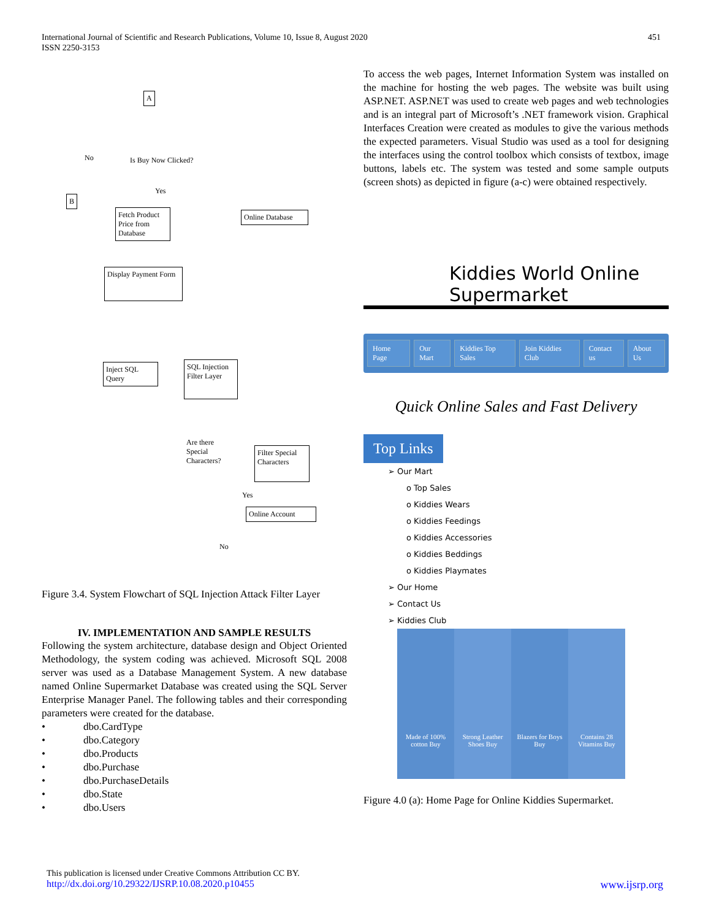International Journal of Scientific and Research Publications, Volume 10, Issue 8, August 2020
ISSN 2250-3153
451
A
Is Buy Now Clicked?
No
Yes
B
Fetch Product Price from Database
Online Database
Display Payment Form
Inject SQL Query
SQL Injection Filter Layer
Are there Special Characters?
Filter Special Characters
Yes
Online Account
No
Figure 3.4. System Flowchart of SQL Injection Attack Filter Layer
IV. IMPLEMENTATION AND SAMPLE RESULTS
Following the system architecture, database design and Object Oriented Methodology, the system coding was achieved. Microsoft SQL 2008 server was used as a Database Management System. A new database named Online Supermarket Database was created using the SQL Server Enterprise Manager Panel. The following tables and their corresponding parameters were created for the database.
• dbo.CardType
• dbo.Category
• dbo.Products
• dbo.Purchase
• dbo.PurchaseDetails
• dbo.State
• dbo.Users
To access the web pages, Internet Information System was installed on the machine for hosting the web pages. The website was built using ASP.NET. ASP.NET was used to create web pages and web technologies and is an integral part of Microsoft’s .NET framework vision. Graphical Interfaces Creation were created as modules to give the various methods the expected parameters. Visual Studio was used as a tool for designing the interfaces using the control toolbox which consists of textbox, image buttons, labels etc. The system was tested and some sample outputs (screen shots) as depicted in figure (a-c) were obtained respectively.
Kiddies World Online Supermarket
Home Page Our Mart Kiddies Top Sales Join Kiddies Club Contact us About Us
Quick Online Sales and Fast Delivery
Top Links
➢ Our Mart
o Top Sales
o Kiddies Wears
o Kiddies Feedings
o Kiddies Accessories
o Kiddies Beddings
o Kiddies Playmates
➢ Our Home
➢ Contact Us
➢ Kiddies Club
Made of 100% cotton Buy Strong Leather Shoes Buy Blazers for Boys Buy Contains 28 Vitamins Buy
Figure 4.0 (a): Home Page for Online Kiddies Supermarket.
This publication is licensed under Creative Commons Attribution CC BY.
http://dx.doi.org/10.29322/IJSRP.10.08.2020.p10455 www.ijsrp.org